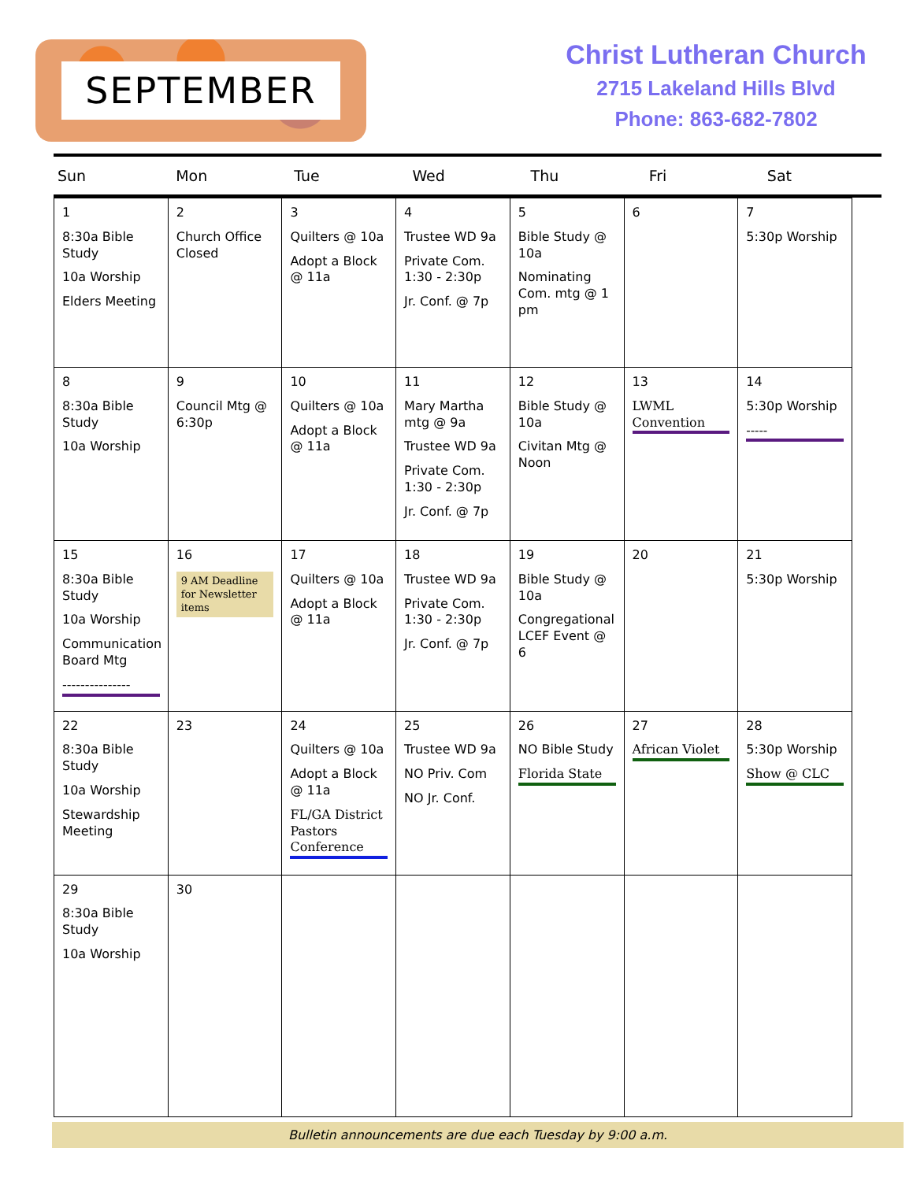SEPTEMBER
Christ Lutheran Church
2715 Lakeland Hills Blvd
Phone: 863-682-7802
Sun Mon Tue Wed Thu Fri Sat
| 1 8:30a Bible Study 10a Worship Elders Meeting | 2 Church Office Closed | 3 Quilters @ 10a Adopt a Block @ 11a | 4 Trustee WD 9a Private Com. 1:30 - 2:30p Jr. Conf. @ 7p | 5 Bible Study @ 10a Nominating Com. mtg @ 1 pm | 6 | 7 5:30p Worship |
| 8 8:30a Bible Study 10a Worship | 9 Council Mtg @ 6:30p | 10 Quilters @ 10a Adopt a Block @ 11a | 11 Mary Martha mtg @ 9a Trustee WD 9a Private Com. 1:30 - 2:30p Jr. Conf. @ 7p | 12 Bible Study @ 10a Civitan Mtg @ Noon | 13 LWML Convention | 14 5:30p Worship ----- |
| 15 8:30a Bible Study 10a Worship Communication Board Mtg --------------- | 16 9 AM Deadline for Newsletter items | 17 Quilters @ 10a Adopt a Block @ 11a | 18 Trustee WD 9a Private Com. 1:30 - 2:30p Jr. Conf. @ 7p | 19 Bible Study @ 10a Congregational LCEF Event @ 6 | 20 | 21 5:30p Worship |
| 22 8:30a Bible Study 10a Worship Stewardship Meeting | 23 | 24 Quilters @ 10a Adopt a Block @ 11a FL/GA District Pastors Conference | 25 Trustee WD 9a NO Priv. Com NO Jr. Conf. | 26 NO Bible Study Florida State | 27 African Violet | 28 5:30p Worship Show @ CLC |
| 29 8:30a Bible Study 10a Worship | 30 | | | | | |
Bulletin announcements are due each Tuesday by 9:00 a.m.